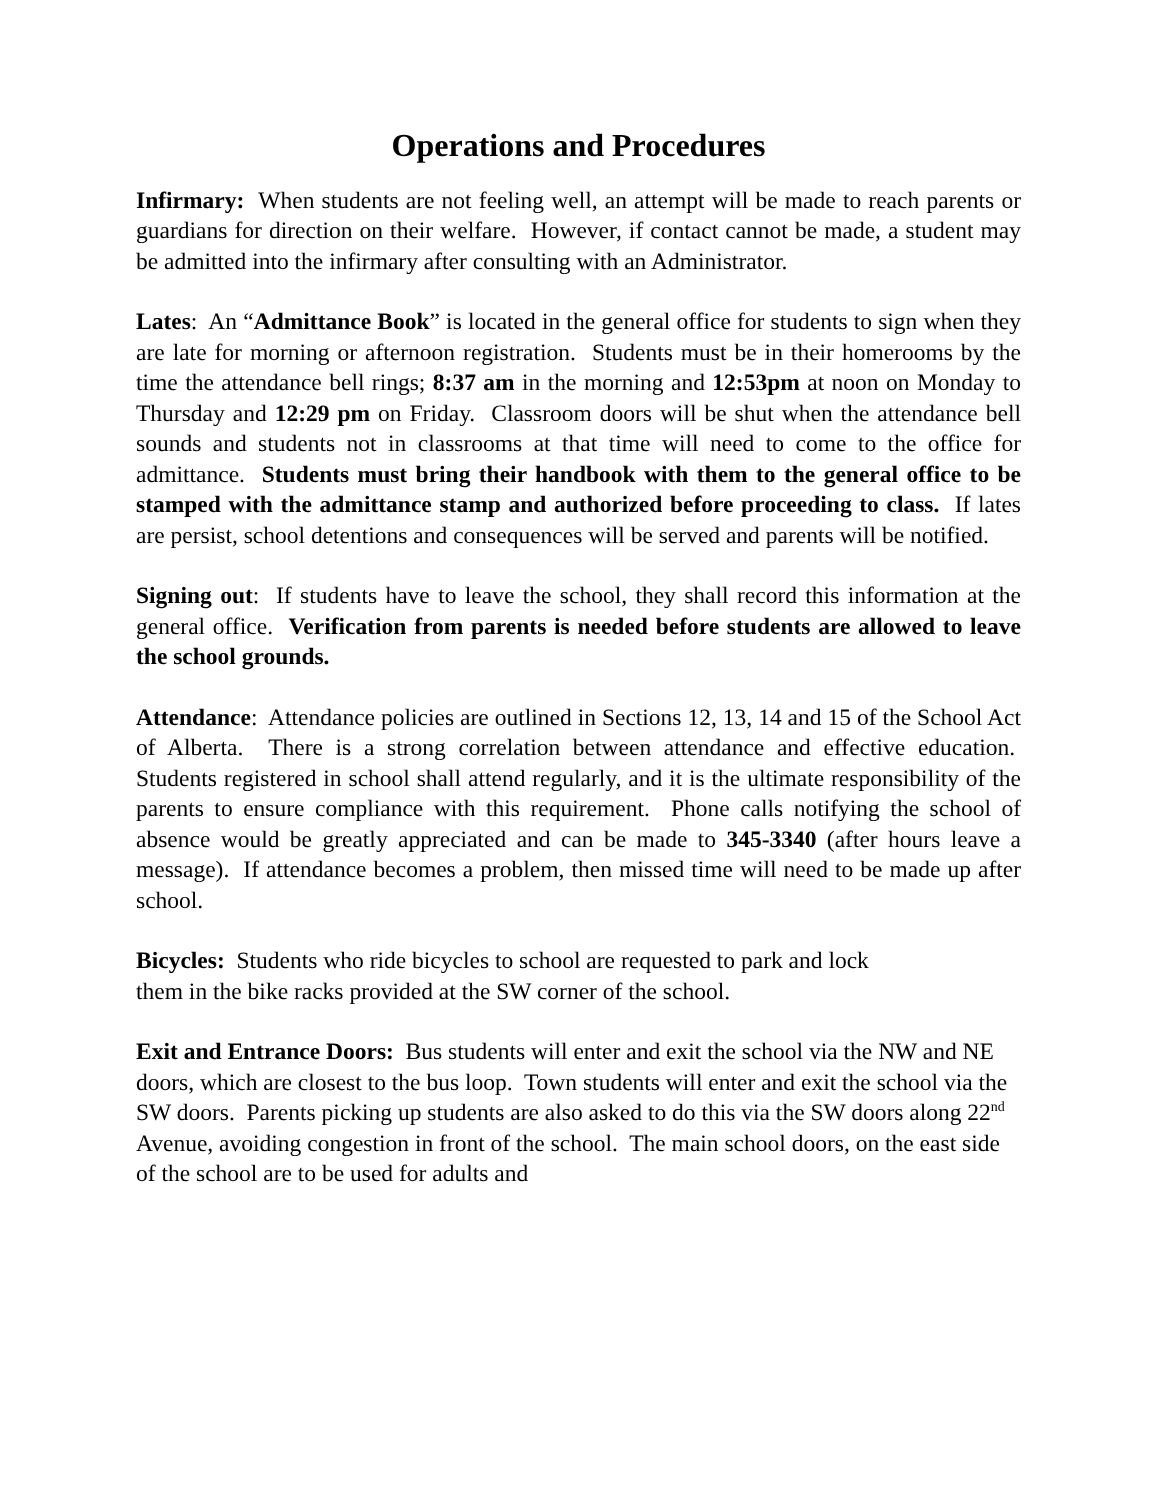Operations and Procedures
Infirmary: When students are not feeling well, an attempt will be made to reach parents or guardians for direction on their welfare. However, if contact cannot be made, a student may be admitted into the infirmary after consulting with an Administrator.
Lates: An “Admittance Book” is located in the general office for students to sign when they are late for morning or afternoon registration. Students must be in their homerooms by the time the attendance bell rings; 8:37 am in the morning and 12:53pm at noon on Monday to Thursday and 12:29 pm on Friday. Classroom doors will be shut when the attendance bell sounds and students not in classrooms at that time will need to come to the office for admittance. Students must bring their handbook with them to the general office to be stamped with the admittance stamp and authorized before proceeding to class. If lates are persist, school detentions and consequences will be served and parents will be notified.
Signing out: If students have to leave the school, they shall record this information at the general office. Verification from parents is needed before students are allowed to leave the school grounds.
Attendance: Attendance policies are outlined in Sections 12, 13, 14 and 15 of the School Act of Alberta. There is a strong correlation between attendance and effective education. Students registered in school shall attend regularly, and it is the ultimate responsibility of the parents to ensure compliance with this requirement. Phone calls notifying the school of absence would be greatly appreciated and can be made to 345-3340 (after hours leave a message). If attendance becomes a problem, then missed time will need to be made up after school.
Bicycles: Students who ride bicycles to school are requested to park and lock
them in the bike racks provided at the SW corner of the school.
Exit and Entrance Doors: Bus students will enter and exit the school via the NW and NE doors, which are closest to the bus loop. Town students will enter and exit the school via the SW doors. Parents picking up students are also asked to do this via the SW doors along 22<sup>nd</sup> Avenue, avoiding congestion in front of the school. The main school doors, on the east side of the school are to be used for adults and